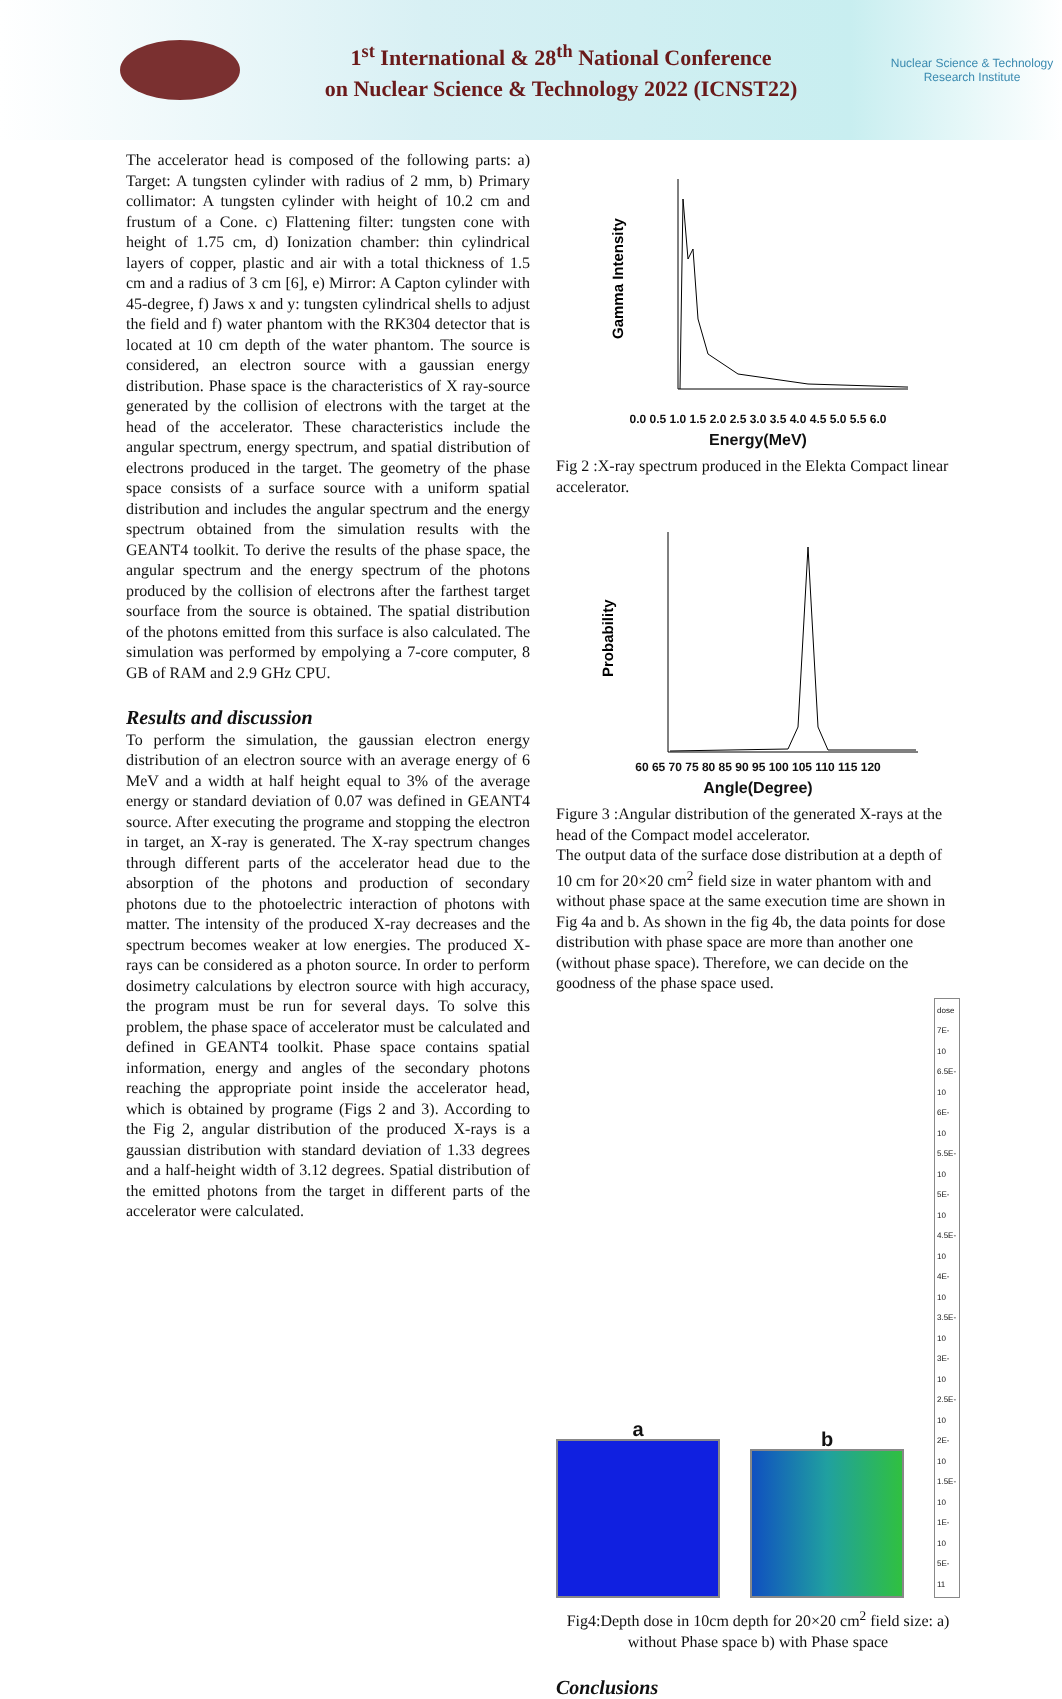1<sup>st</sup> International & 28<sup>th</sup> National Conference
on Nuclear Science & Technology 2022 (ICNST22)
Nuclear Science & Technology
Research Institute
The accelerator head is composed of the following parts: a) Target: A tungsten cylinder with radius of 2 mm, b) Primary collimator: A tungsten cylinder with height of 10.2 cm and frustum of a Cone. c) Flattening filter: tungsten cone with height of 1.75 cm, d) Ionization chamber: thin cylindrical layers of copper, plastic and air with a total thickness of 1.5 cm and a radius of 3 cm [6], e) Mirror: A Capton cylinder with 45-degree, f) Jaws x and y: tungsten cylindrical shells to adjust the field and f) water phantom with the RK304 detector that is located at 10 cm depth of the water phantom. The source is considered, an electron source with a gaussian energy distribution. Phase space is the characteristics of X ray-source generated by the collision of electrons with the target at the head of the accelerator. These characteristics include the angular spectrum, energy spectrum, and spatial distribution of electrons produced in the target. The geometry of the phase space consists of a surface source with a uniform spatial distribution and includes the angular spectrum and the energy spectrum obtained from the simulation results with the GEANT4 toolkit. To derive the results of the phase space, the angular spectrum and the energy spectrum of the photons produced by the collision of electrons after the farthest target sourface from the source is obtained. The spatial distribution of the photons emitted from this surface is also calculated. The simulation was performed by empolying a 7-core computer, 8 GB of RAM and 2.9 GHz CPU.
Results and discussion
To perform the simulation, the gaussian electron energy distribution of an electron source with an average energy of 6 MeV and a width at half height equal to 3% of the average energy or standard deviation of 0.07 was defined in GEANT4 source. After executing the programe and stopping the electron in target, an X-ray is generated. The X-ray spectrum changes through different parts of the accelerator head due to the absorption of the photons and production of secondary photons due to the photoelectric interaction of photons with matter. The intensity of the produced X-ray decreases and the spectrum becomes weaker at low energies. The produced X-rays can be considered as a photon source. In order to perform dosimetry calculations by electron source with high accuracy, the program must be run for several days. To solve this problem, the phase space of accelerator must be calculated and defined in GEANT4 toolkit. Phase space contains spatial information, energy and angles of the secondary photons reaching the appropriate point inside the accelerator head, which is obtained by programe (Figs 2 and 3). According to the Fig 2, angular distribution of the produced X-rays is a gaussian distribution with standard deviation of 1.33 degrees and a half-height width of 3.12 degrees. Spatial distribution of the emitted photons from the target in different parts of the accelerator were calculated.
Gamma Intensity
0.0 0.5 1.0 1.5 2.0 2.5 3.0 3.5 4.0 4.5 5.0 5.5 6.0
Energy(MeV)
Fig 2 :X-ray spectrum produced in the Elekta Compact linear accelerator.
Probability
60 65 70 75 80 85 90 95 100 105 110 115 120
Angle(Degree)
Figure 3 :Angular distribution of the generated X-rays at the head of the Compact model accelerator.
The output data of the surface dose distribution at a depth of 10 cm for 20×20 cm<sup>2</sup> field size in water phantom with and without phase space at the same execution time are shown in Fig 4a and b. As shown in the fig 4b, the data points for dose distribution with phase space are more than another one (without phase space). Therefore, we can decide on the goodness of the phase space used.
a
b
dose
7E-10 6.5E-10 6E-10 5.5E-10 5E-10 4.5E-10 4E-10 3.5E-10 3E-10 2.5E-10 2E-10 1.5E-10 1E-10 5E-11
Fig4:Depth dose in 10cm depth for 20×20 cm<sup>2</sup> field size: a) without Phase space b) with Phase space
Conclusions